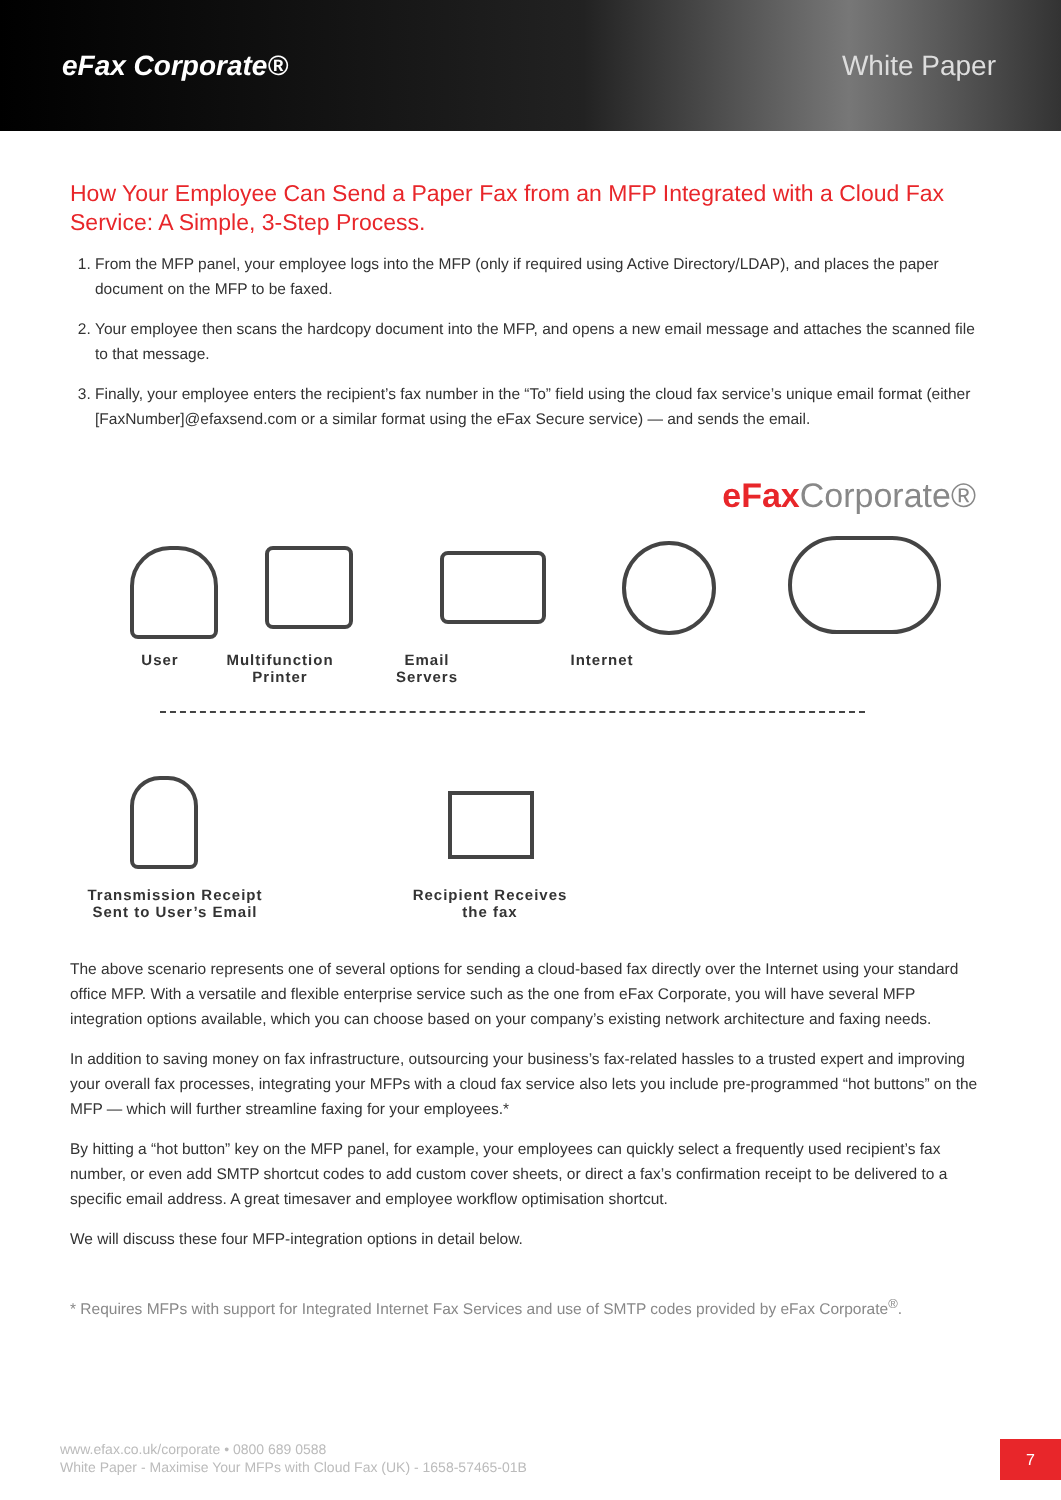eFax Corporate® White Paper
How Your Employee Can Send a Paper Fax from an MFP Integrated with a Cloud Fax Service: A Simple, 3-Step Process.
1. From the MFP panel, your employee logs into the MFP (only if required using Active Directory/LDAP), and places the paper document on the MFP to be faxed.
2. Your employee then scans the hardcopy document into the MFP, and opens a new email message and attaches the scanned file to that message.
3. Finally, your employee enters the recipient’s fax number in the “To” field using the cloud fax service’s unique email format (either [FaxNumber]@efaxsend.com or a similar format using the eFax Secure service) — and sends the email.
eFaxCorporate®
User Multifunction Printer
Email Servers
Internet
Transmission Receipt Sent to User’s Email
Recipient Receives the fax
The above scenario represents one of several options for sending a cloud-based fax directly over the Internet using your standard office MFP. With a versatile and flexible enterprise service such as the one from eFax Corporate, you will have several MFP integration options available, which you can choose based on your company’s existing network architecture and faxing needs.
In addition to saving money on fax infrastructure, outsourcing your business’s fax-related hassles to a trusted expert and improving your overall fax processes, integrating your MFPs with a cloud fax service also lets you include pre-programmed “hot buttons” on the MFP — which will further streamline faxing for your employees.*
By hitting a “hot button” key on the MFP panel, for example, your employees can quickly select a frequently used recipient’s fax number, or even add SMTP shortcut codes to add custom cover sheets, or direct a fax’s confirmation receipt to be delivered to a specific email address. A great timesaver and employee workflow optimisation shortcut.
We will discuss these four MFP-integration options in detail below.
* Requires MFPs with support for Integrated Internet Fax Services and use of SMTP codes provided by eFax Corporate<sup>®</sup>.
www.efax.co.uk/corporate • 0800 689 0588
White Paper - Maximise Your MFPs with Cloud Fax (UK) - 1658-57465-01B
7